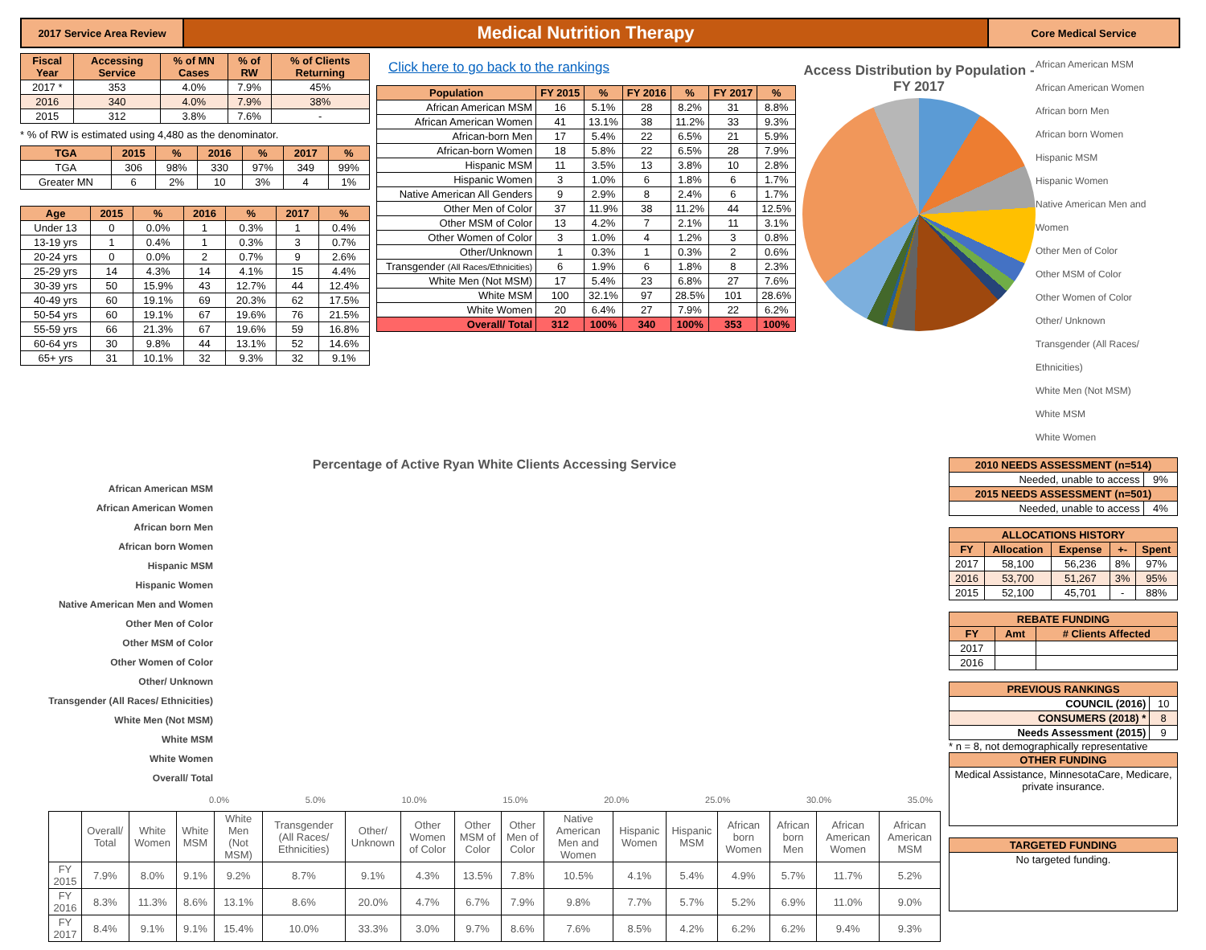2017 Service Area Review
Medical Nutrition Therapy
Core Medical Service
| Fiscal Year | Accessing Service | % of MN Cases | % of RW | % of Clients Returning |
| --- | --- | --- | --- | --- |
| 2017 * | 353 | 4.0% | 7.9% | 45% |
| 2016 | 340 | 4.0% | 7.9% | 38% |
| 2015 | 312 | 3.8% | 7.6% | - |
* % of RW is estimated using 4,480 as the denominator.
| TGA | 2015 | % | 2016 | % | 2017 | % |
| --- | --- | --- | --- | --- | --- | --- |
| TGA | 306 | 98% | 330 | 97% | 349 | 99% |
| Greater MN | 6 | 2% | 10 | 3% | 4 | 1% |
| Age | 2015 | % | 2016 | % | 2017 | % |
| --- | --- | --- | --- | --- | --- | --- |
| Under 13 | 0 | 0.0% | 1 | 0.3% | 1 | 0.4% |
| 13-19 yrs | 1 | 0.4% | 1 | 0.3% | 3 | 0.7% |
| 20-24 yrs | 0 | 0.0% | 2 | 0.7% | 9 | 2.6% |
| 25-29 yrs | 14 | 4.3% | 14 | 4.1% | 15 | 4.4% |
| 30-39 yrs | 50 | 15.9% | 43 | 12.7% | 44 | 12.4% |
| 40-49 yrs | 60 | 19.1% | 69 | 20.3% | 62 | 17.5% |
| 50-54 yrs | 60 | 19.1% | 67 | 19.6% | 76 | 21.5% |
| 55-59 yrs | 66 | 21.3% | 67 | 19.6% | 59 | 16.8% |
| 60-64 yrs | 30 | 9.8% | 44 | 13.1% | 52 | 14.6% |
| 65+ yrs | 31 | 10.1% | 32 | 9.3% | 32 | 9.1% |
Click here to go back to the rankings
| Population | FY 2015 | % | FY 2016 | % | FY 2017 | % |
| --- | --- | --- | --- | --- | --- | --- |
| African American MSM | 16 | 5.1% | 28 | 8.2% | 31 | 8.8% |
| African American Women | 41 | 13.1% | 38 | 11.2% | 33 | 9.3% |
| African-born Men | 17 | 5.4% | 22 | 6.5% | 21 | 5.9% |
| African-born Women | 18 | 5.8% | 22 | 6.5% | 28 | 7.9% |
| Hispanic MSM | 11 | 3.5% | 13 | 3.8% | 10 | 2.8% |
| Hispanic Women | 3 | 1.0% | 6 | 1.8% | 6 | 1.7% |
| Native American All Genders | 9 | 2.9% | 8 | 2.4% | 6 | 1.7% |
| Other Men of Color | 37 | 11.9% | 38 | 11.2% | 44 | 12.5% |
| Other MSM of Color | 13 | 4.2% | 7 | 2.1% | 11 | 3.1% |
| Other Women of Color | 3 | 1.0% | 4 | 1.2% | 3 | 0.8% |
| Other/Unknown | 1 | 0.3% | 1 | 0.3% | 2 | 0.6% |
| Transgender (All Races/Ethnicities) | 6 | 1.9% | 6 | 1.8% | 8 | 2.3% |
| White Men (Not MSM) | 17 | 5.4% | 23 | 6.8% | 27 | 7.6% |
| White MSM | 100 | 32.1% | 97 | 28.5% | 101 | 28.6% |
| White Women | 20 | 6.4% | 27 | 7.9% | 22 | 6.2% |
| Overall/ Total | 312 | 100% | 340 | 100% | 353 | 100% |
Access Distribution by Population - FY 2017
African American MSM
African American Women
African born Men
African born Women
Hispanic MSM
Hispanic Women
Native American Men and Women
Other Men of Color
Other MSM of Color
Other Women of Color
Other/ Unknown
Transgender (All Races/ Ethnicities)
White Men (Not MSM)
White MSM
White Women
Percentage of Active Ryan White Clients Accessing Service
African American MSM
African American Women
African born Men
African born Women
Hispanic MSM
Hispanic Women
Native American Men and Women
Other Men of Color
Other MSM of Color
Other Women of Color
Other/ Unknown
Transgender (All Races/ Ethnicities)
White Men (Not MSM)
White MSM
White Women
Overall/ Total
0.0% 5.0% 10.0% 15.0% 20.0% 25.0% 30.0% 35.0%
| | Overall/ Total | White Women | White MSM | White Men (Not MSM) | Transgender (All Races/ Ethnicities) | Other/ Unknown | Other Women of Color | Other MSM of Color | Other Men of Color | Native American Men and Women | Hispanic Women | Hispanic MSM | African born Women | African born Men | African American Women | African American MSM |
| FY 2015 | 7.9% | 8.0% | 9.1% | 9.2% | 8.7% | 9.1% | 4.3% | 13.5% | 7.8% | 10.5% | 4.1% | 5.4% | 4.9% | 5.7% | 11.7% | 5.2% |
| FY 2016 | 8.3% | 11.3% | 8.6% | 13.1% | 8.6% | 20.0% | 4.7% | 6.7% | 7.9% | 9.8% | 7.7% | 5.7% | 5.2% | 6.9% | 11.0% | 9.0% |
| FY 2017 | 8.4% | 9.1% | 9.1% | 15.4% | 10.0% | 33.3% | 3.0% | 9.7% | 8.6% | 7.6% | 8.5% | 4.2% | 6.2% | 6.2% | 9.4% | 9.3% |
| 2010 NEEDS ASSESSMENT (n=514) | |
| --- | --- |
| Needed, unable to access | 9% |
| 2015 NEEDS ASSESSMENT (n=501) | |
| Needed, unable to access | 4% |
| ALLOCATIONS HISTORY | | | | |
| --- | --- | --- | --- | --- |
| FY | Allocation | Expense | +- | Spent |
| 2017 | 58,100 | 56,236 | 8% | 97% |
| 2016 | 53,700 | 51,267 | 3% | 95% |
| 2015 | 52,100 | 45,701 | - | 88% |
| REBATE FUNDING | | |
| --- | --- | --- |
| FY | Amt | # Clients Affected |
| 2017 | | |
| 2016 | | |
| PREVIOUS RANKINGS | |
| --- | --- |
| COUNCIL (2016) | 10 |
| CONSUMERS (2018) * | 8 |
| Needs Assessment (2015) | 9 |
* n = 8, not demographically representative
| OTHER FUNDING |
| --- |
| Medical Assistance, MinnesotaCare, Medicare, private insurance. |
| TARGETED FUNDING |
| --- |
| No targeted funding. |